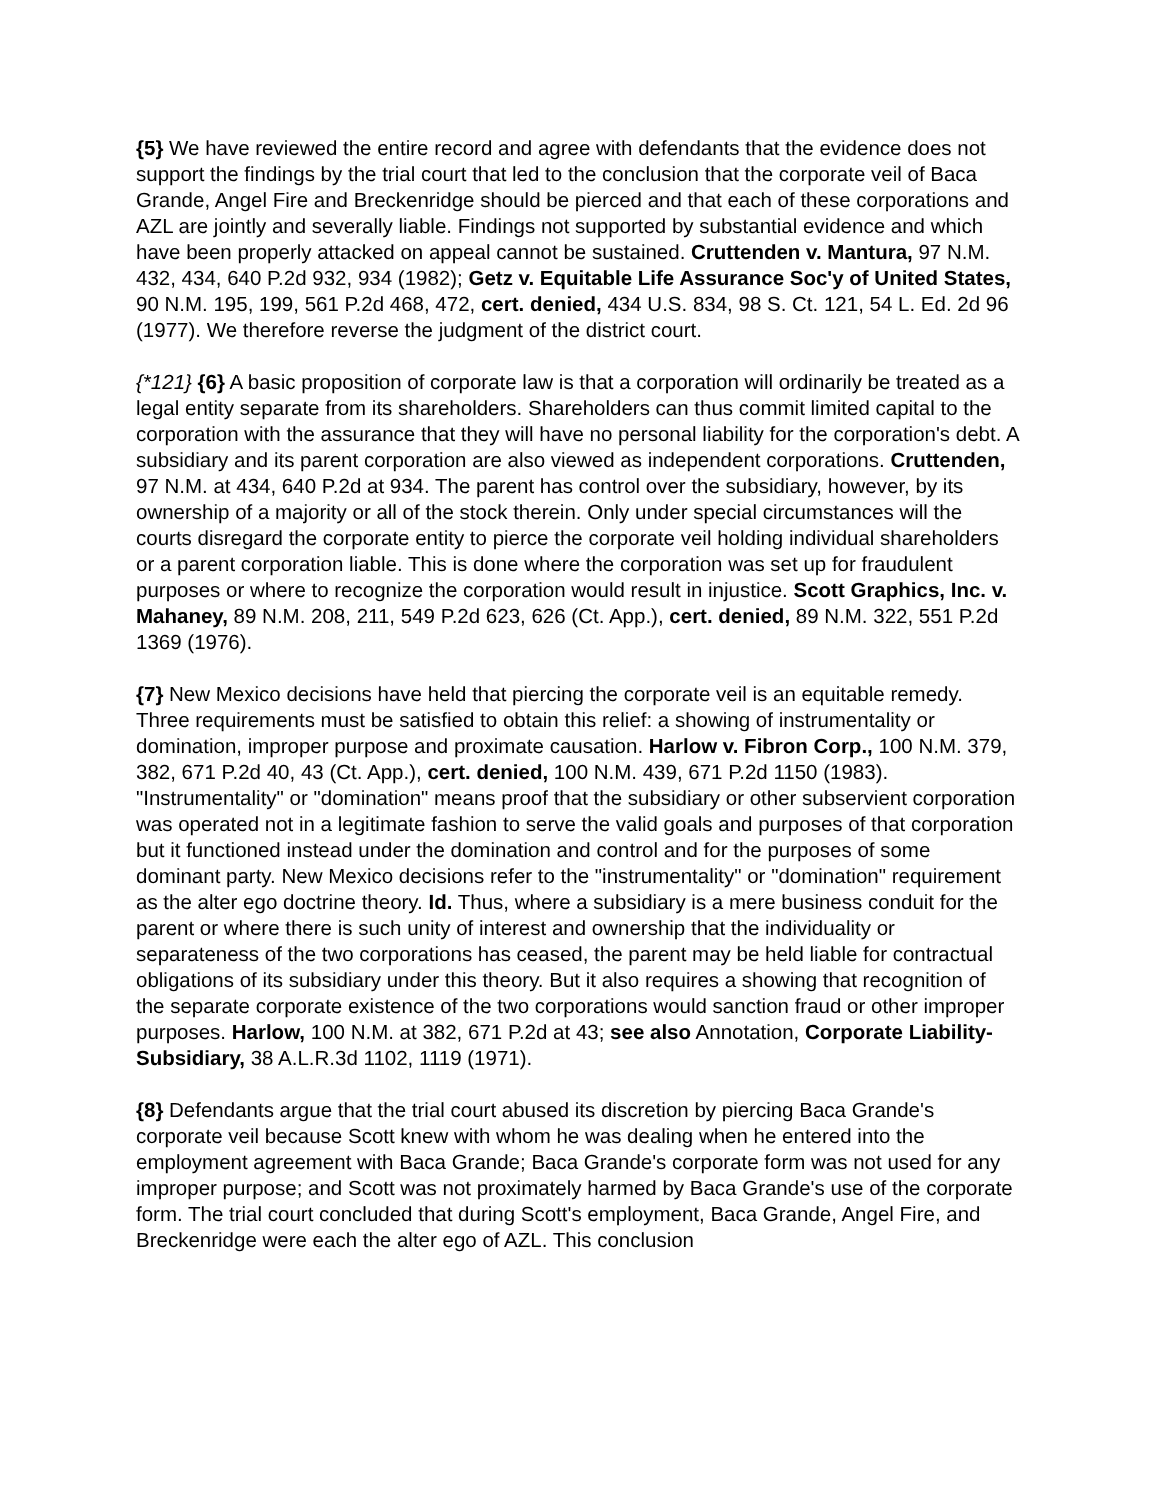{5} We have reviewed the entire record and agree with defendants that the evidence does not support the findings by the trial court that led to the conclusion that the corporate veil of Baca Grande, Angel Fire and Breckenridge should be pierced and that each of these corporations and AZL are jointly and severally liable. Findings not supported by substantial evidence and which have been properly attacked on appeal cannot be sustained. Cruttenden v. Mantura, 97 N.M. 432, 434, 640 P.2d 932, 934 (1982); Getz v. Equitable Life Assurance Soc'y of United States, 90 N.M. 195, 199, 561 P.2d 468, 472, cert. denied, 434 U.S. 834, 98 S. Ct. 121, 54 L. Ed. 2d 96 (1977). We therefore reverse the judgment of the district court.
{*121} {6} A basic proposition of corporate law is that a corporation will ordinarily be treated as a legal entity separate from its shareholders. Shareholders can thus commit limited capital to the corporation with the assurance that they will have no personal liability for the corporation's debt. A subsidiary and its parent corporation are also viewed as independent corporations. Cruttenden, 97 N.M. at 434, 640 P.2d at 934. The parent has control over the subsidiary, however, by its ownership of a majority or all of the stock therein. Only under special circumstances will the courts disregard the corporate entity to pierce the corporate veil holding individual shareholders or a parent corporation liable. This is done where the corporation was set up for fraudulent purposes or where to recognize the corporation would result in injustice. Scott Graphics, Inc. v. Mahaney, 89 N.M. 208, 211, 549 P.2d 623, 626 (Ct. App.), cert. denied, 89 N.M. 322, 551 P.2d 1369 (1976).
{7} New Mexico decisions have held that piercing the corporate veil is an equitable remedy. Three requirements must be satisfied to obtain this relief: a showing of instrumentality or domination, improper purpose and proximate causation. Harlow v. Fibron Corp., 100 N.M. 379, 382, 671 P.2d 40, 43 (Ct. App.), cert. denied, 100 N.M. 439, 671 P.2d 1150 (1983). "Instrumentality" or "domination" means proof that the subsidiary or other subservient corporation was operated not in a legitimate fashion to serve the valid goals and purposes of that corporation but it functioned instead under the domination and control and for the purposes of some dominant party. New Mexico decisions refer to the "instrumentality" or "domination" requirement as the alter ego doctrine theory. Id. Thus, where a subsidiary is a mere business conduit for the parent or where there is such unity of interest and ownership that the individuality or separateness of the two corporations has ceased, the parent may be held liable for contractual obligations of its subsidiary under this theory. But it also requires a showing that recognition of the separate corporate existence of the two corporations would sanction fraud or other improper purposes. Harlow, 100 N.M. at 382, 671 P.2d at 43; see also Annotation, Corporate Liability-Subsidiary, 38 A.L.R.3d 1102, 1119 (1971).
{8} Defendants argue that the trial court abused its discretion by piercing Baca Grande's corporate veil because Scott knew with whom he was dealing when he entered into the employment agreement with Baca Grande; Baca Grande's corporate form was not used for any improper purpose; and Scott was not proximately harmed by Baca Grande's use of the corporate form. The trial court concluded that during Scott's employment, Baca Grande, Angel Fire, and Breckenridge were each the alter ego of AZL. This conclusion